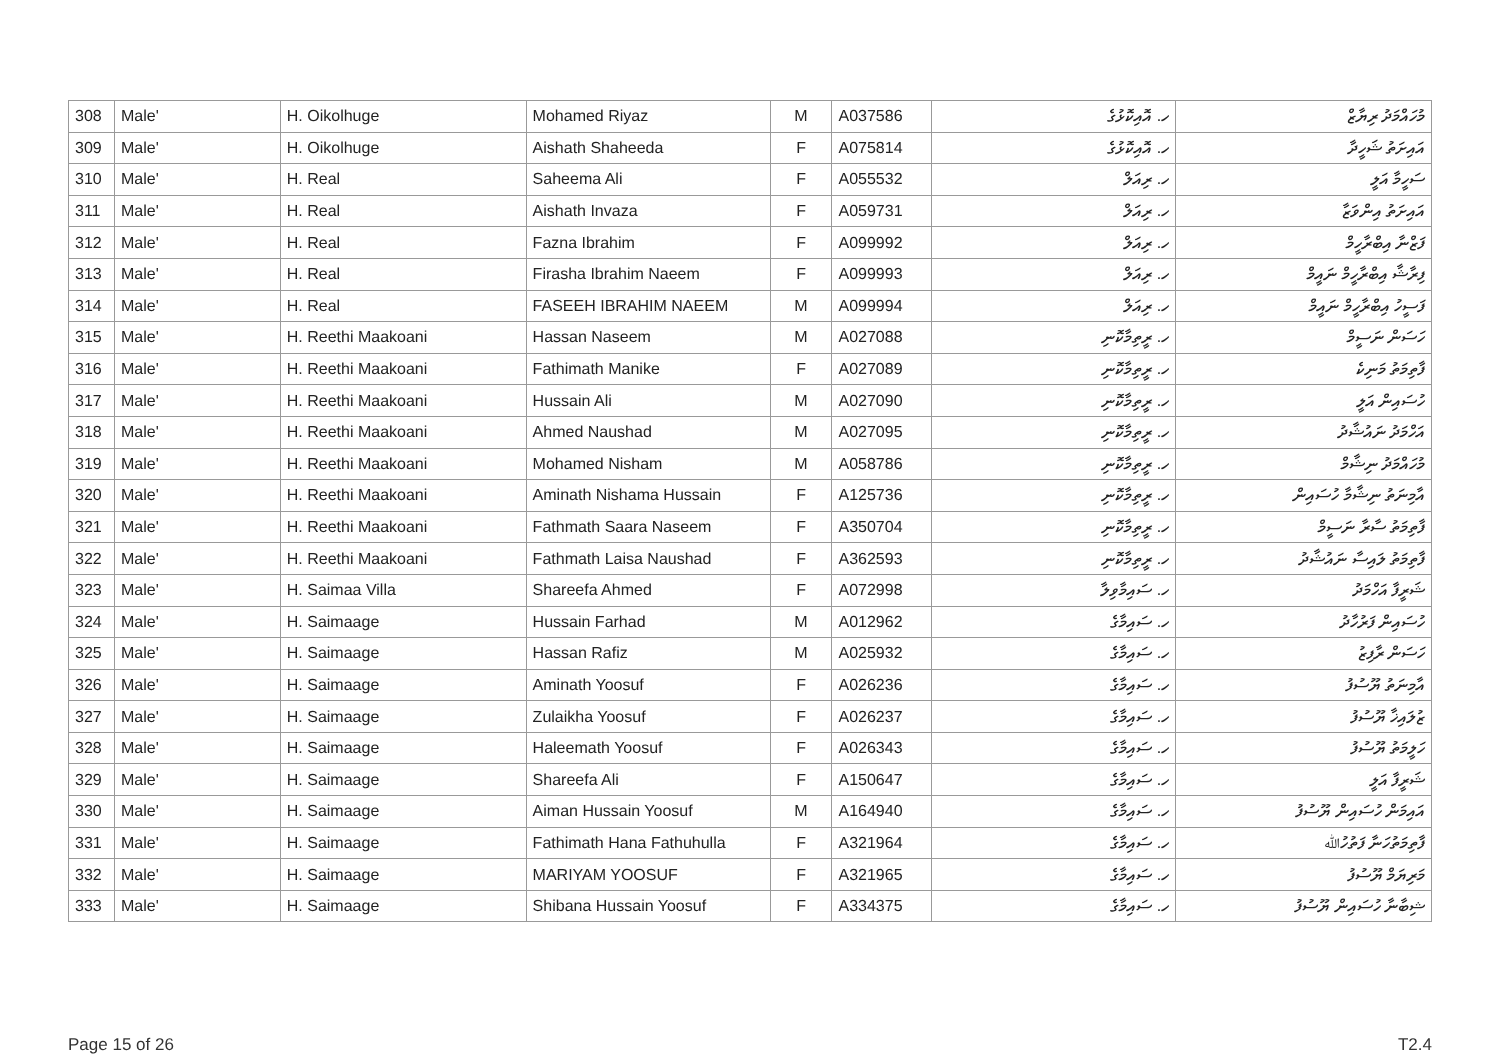| 308 | Male' | H. Oikolhuge | Mohamed Riyaz | M | A037586 | ހ. އޮއިކޮޅުގެ | މުހައްމަދު ރިޔާޒް |
| 309 | Male' | H. Oikolhuge | Aishath Shaheeda | F | A075814 | ހ. އޮއިކޮޅުގެ | އައިށަތު ޝަހީދާ |
| 310 | Male' | H. Real | Saheema Ali | F | A055532 | ހ. ރިއަލް | ސަހީމާ އަލީ |
| 311 | Male' | H. Real | Aishath Invaza | F | A059731 | ހ. ރިއަލް | އައިށަތު އިންވަޒާ |
| 312 | Male' | H. Real | Fazna Ibrahim | F | A099992 | ހ. ރިއަލް | ފަޒްނާ އިބްރާހީމް |
| 313 | Male' | H. Real | Firasha Ibrahim Naeem | F | A099993 | ހ. ރިއަލް | ފިރާޝާ އިބްރާހީމް ނައީމް |
| 314 | Male' | H. Real | FASEEH IBRAHIM NAEEM | M | A099994 | ހ. ރިއަލް | ފަސީހު އިބްރާހީމް ނައީމް |
| 315 | Male' | H. Reethi Maakoani | Hassan Naseem | M | A027088 | ހ. ރީތިމާކޮނި | ހަސަން ނަސީމް |
| 316 | Male' | H. Reethi Maakoani | Fathimath Manike | F | A027089 | ހ. ރީތިމާކޮނި | ފާތިމަތު މަނިކެ |
| 317 | Male' | H. Reethi Maakoani | Hussain Ali | M | A027090 | ހ. ރީތިމާކޮނި | ހުސައިން އަލީ |
| 318 | Male' | H. Reethi Maakoani | Ahmed Naushad | M | A027095 | ހ. ރީތިމާކޮނި | އަހްމަދު ނައުޝާދު |
| 319 | Male' | H. Reethi Maakoani | Mohamed Nisham | M | A058786 | ހ. ރީތިމާކޮނި | މުހައްމަދު ނިޝާމް |
| 320 | Male' | H. Reethi Maakoani | Aminath Nishama Hussain | F | A125736 | ހ. ރީތިމާކޮނި | އާމިނަތު ނިޝާމާ ހުސައިން |
| 321 | Male' | H. Reethi Maakoani | Fathmath Saara Naseem | F | A350704 | ހ. ރީތިމާކޮނި | ފާތިމަތު ސާރާ ނަސީމް |
| 322 | Male' | H. Reethi Maakoani | Fathmath Laisa Naushad | F | A362593 | ހ. ރީތިމާކޮނި | ފާތިމަތު ލައިސާ ނައުޝާދު |
| 323 | Male' | H. Saimaa Villa | Shareefa Ahmed | F | A072998 | ހ. ސައިމާވިލާ | ޝަރީފާ އަހްމަދު |
| 324 | Male' | H. Saimaage | Hussain Farhad | M | A012962 | ހ. ސައިމާގެ | ހުސައިން ފަރުހާދު |
| 325 | Male' | H. Saimaage | Hassan Rafiz | M | A025932 | ހ. ސައިމާގެ | ހަސަން ރާފިޒު |
| 326 | Male' | H. Saimaage | Aminath Yoosuf | F | A026236 | ހ. ސައިމާގެ | އާމިނަތު ޔޫސުފު |
| 327 | Male' | H. Saimaage | Zulaikha Yoosuf | F | A026237 | ހ. ސައިމާގެ | ޒުލައިޚާ ޔޫސުފު |
| 328 | Male' | H. Saimaage | Haleemath Yoosuf | F | A026343 | ހ. ސައިމާގެ | ހަލީމަތު ޔޫސުފު |
| 329 | Male' | H. Saimaage | Shareefa Ali | F | A150647 | ހ. ސައިމާގެ | ޝަރީފާ އަލީ |
| 330 | Male' | H. Saimaage | Aiman Hussain Yoosuf | M | A164940 | ހ. ސައިމާގެ | އައިމަން ހުސައިން ޔޫސުފު |
| 331 | Male' | H. Saimaage | Fathimath Hana Fathuhulla | F | A321964 | ހ. ސައިމާގެ | ފާތިމަތުހަނާ ފަތުހުﷲ |
| 332 | Male' | H. Saimaage | MARIYAM YOOSUF | F | A321965 | ހ. ސައިމާގެ | މަރިޔަމް ޔޫސުފު |
| 333 | Male' | H. Saimaage | Shibana Hussain Yoosuf | F | A334375 | ހ. ސައިމާގެ | ޝިބާނާ ހުސައިން ޔޫސުފު |
Page 15 of 26 T2.4